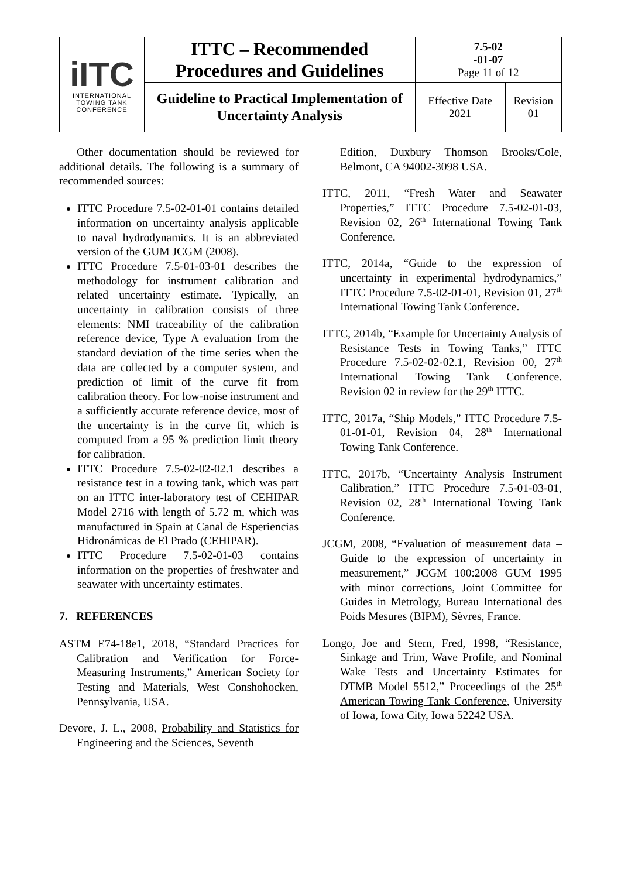| iITC INTERNATIONAL TOWING TANK CONFERENCE | ITTC – Recommended Procedures and Guidelines | 7.5-02 -01-07 Page 11 of 12 | |
| | Guideline to Practical Implementation of Uncertainty Analysis | Effective Date 2021 | Revision 01 |
Other documentation should be reviewed for additional details. The following is a summary of recommended sources:
ITTC Procedure 7.5-02-01-01 contains detailed information on uncertainty analysis applicable to naval hydrodynamics. It is an abbreviated version of the GUM JCGM (2008).
ITTC Procedure 7.5-01-03-01 describes the methodology for instrument calibration and related uncertainty estimate. Typically, an uncertainty in calibration consists of three elements: NMI traceability of the calibration reference device, Type A evaluation from the standard deviation of the time series when the data are collected by a computer system, and prediction of limit of the curve fit from calibration theory. For low-noise instrument and a sufficiently accurate reference device, most of the uncertainty is in the curve fit, which is computed from a 95 % prediction limit theory for calibration.
ITTC Procedure 7.5-02-02-02.1 describes a resistance test in a towing tank, which was part on an ITTC inter-laboratory test of CEHIPAR Model 2716 with length of 5.72 m, which was manufactured in Spain at Canal de Esperiencias Hidronámicas de El Prado (CEHIPAR).
ITTC Procedure 7.5-02-01-03 contains information on the properties of freshwater and seawater with uncertainty estimates.
7. REFERENCES
ASTM E74-18e1, 2018, “Standard Practices for Calibration and Verification for Force-Measuring Instruments,” American Society for Testing and Materials, West Conshohocken, Pennsylvania, USA.
Devore, J. L., 2008, Probability and Statistics for Engineering and the Sciences, Seventh
Edition, Duxbury Thomson Brooks/Cole, Belmont, CA 94002-3098 USA.
ITTC, 2011, “Fresh Water and Seawater Properties,” ITTC Procedure 7.5-02-01-03, Revision 02, 26<sup>th</sup> International Towing Tank Conference.
ITTC, 2014a, “Guide to the expression of uncertainty in experimental hydrodynamics,” ITTC Procedure 7.5-02-01-01, Revision 01, 27<sup>th</sup> International Towing Tank Conference.
ITTC, 2014b, “Example for Uncertainty Analysis of Resistance Tests in Towing Tanks,” ITTC Procedure 7.5-02-02-02.1, Revision 00, 27<sup>th</sup> International Towing Tank Conference. Revision 02 in review for the 29<sup>th</sup> ITTC.
ITTC, 2017a, “Ship Models,” ITTC Procedure 7.5-01-01-01, Revision 04, 28<sup>th</sup> International Towing Tank Conference.
ITTC, 2017b, “Uncertainty Analysis Instrument Calibration,” ITTC Procedure 7.5-01-03-01, Revision 02, 28<sup>th</sup> International Towing Tank Conference.
JCGM, 2008, “Evaluation of measurement data – Guide to the expression of uncertainty in measurement,” JCGM 100:2008 GUM 1995 with minor corrections, Joint Committee for Guides in Metrology, Bureau International des Poids Mesures (BIPM), Sèvres, France.
Longo, Joe and Stern, Fred, 1998, “Resistance, Sinkage and Trim, Wave Profile, and Nominal Wake Tests and Uncertainty Estimates for DTMB Model 5512,” Proceedings of the 25<sup>th</sup> American Towing Tank Conference, University of Iowa, Iowa City, Iowa 52242 USA.